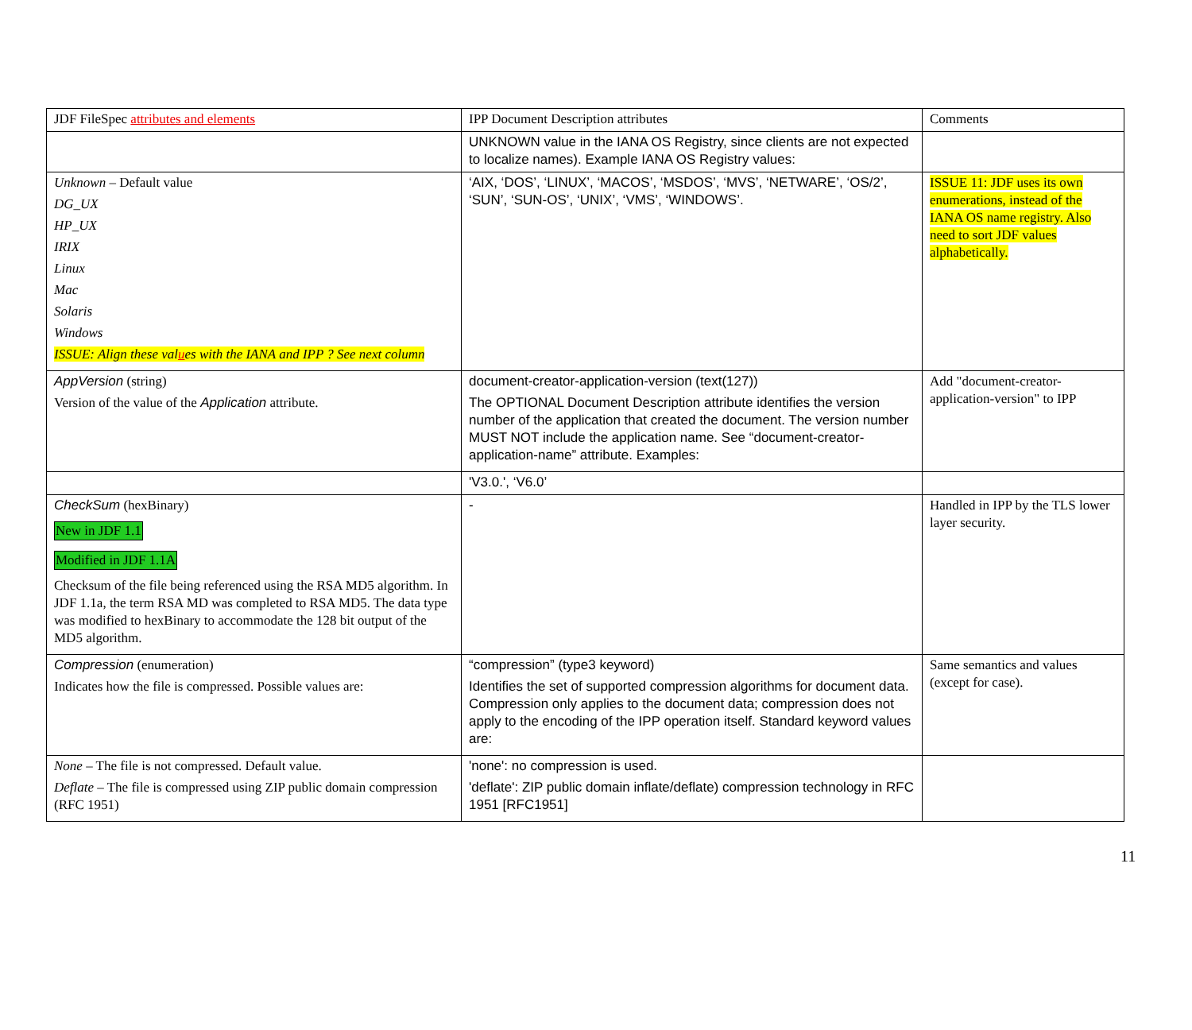| JDF FileSpec attributes and elements | IPP Document Description attributes | Comments |
| | UNKNOWN value in the IANA OS Registry, since clients are not expected to localize names). Example IANA OS Registry values: | |
| Unknown – Default value DG_UX HP_UX IRIX Linux Mac Solaris Windows ISSUE: Align these val u es with the IANA and IPP ? See next column | ‘AIX, ‘DOS’, ‘LINUX’, ‘MACOS’, ‘MSDOS’, ‘MVS’, ‘NETWARE’, ‘OS/2’, ‘SUN’, ‘SUN-OS’, ‘UNIX’, ‘VMS’, ‘WINDOWS’. | ISSUE 11: JDF uses its own enumerations, instead of the IANA OS name registry. Also need to sort JDF values alphabetically. |
| AppVersion (string) Version of the value of the Application attribute. | document-creator-application-version (text(127)) The OPTIONAL Document Description attribute identifies the version number of the application that created the document. The version number MUST NOT include the application name. See “document-creator-application-name” attribute. Examples: | Add "document-creator-application-version" to IPP |
| | 'V3.0.', ‘V6.0’ | |
| CheckSum (hexBinary) New in JDF 1.1 Modified in JDF 1.1A Checksum of the file being referenced using the RSA MD5 algorithm. In JDF 1.1a, the term RSA MD was completed to RSA MD5. The data type was modified to hexBinary to accommodate the 128 bit output of the MD5 algorithm. | - | Handled in IPP by the TLS lower layer security. |
| Compression (enumeration) Indicates how the file is compressed. Possible values are: | “compression” (type3 keyword) Identifies the set of supported compression algorithms for document data. Compression only applies to the document data; compression does not apply to the encoding of the IPP operation itself. Standard keyword values are: | Same semantics and values (except for case). |
| None – The file is not compressed. Default value. Deflate – The file is compressed using ZIP public domain compression (RFC 1951) | 'none': no compression is used. 'deflate': ZIP public domain inflate/deflate) compression technology in RFC 1951 [RFC1951] | |
11